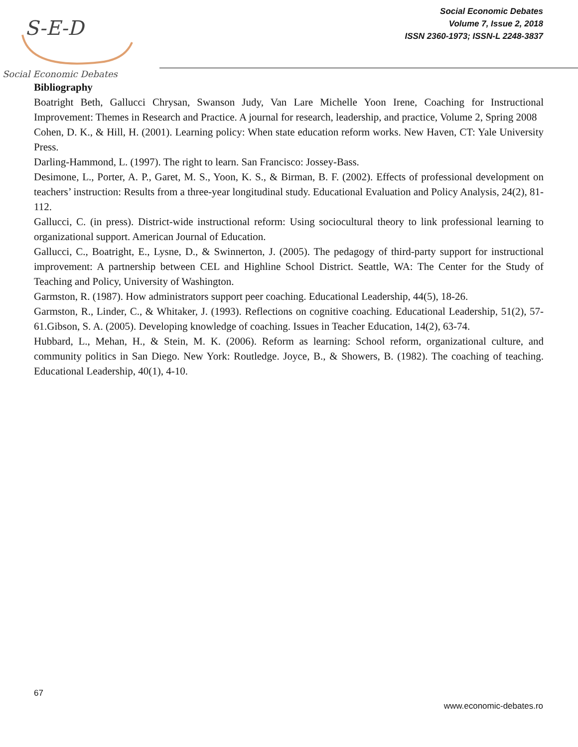S-E-D
Social Economic Debates
Social Economic Debates
Volume 7, Issue 2, 2018
ISSN 2360-1973; ISSN-L 2248-3837
Bibliography
Boatright Beth, Gallucci Chrysan, Swanson Judy, Van Lare Michelle Yoon Irene, Coaching for Instructional Improvement: Themes in Research and Practice. A journal for research, leadership, and practice, Volume 2, Spring 2008
Cohen, D. K., & Hill, H. (2001). Learning policy: When state education reform works. New Haven, CT: Yale University Press.
Darling-Hammond, L. (1997). The right to learn. San Francisco: Jossey-Bass.
Desimone, L., Porter, A. P., Garet, M. S., Yoon, K. S., & Birman, B. F. (2002). Effects of professional development on teachers’ instruction: Results from a three-year longitudinal study. Educational Evaluation and Policy Analysis, 24(2), 81-112.
Gallucci, C. (in press). District-wide instructional reform: Using sociocultural theory to link professional learning to organizational support. American Journal of Education.
Gallucci, C., Boatright, E., Lysne, D., & Swinnerton, J. (2005). The pedagogy of third-party support for instructional improvement: A partnership between CEL and Highline School District. Seattle, WA: The Center for the Study of Teaching and Policy, University of Washington.
Garmston, R. (1987). How administrators support peer coaching. Educational Leadership, 44(5), 18-26.
Garmston, R., Linder, C., & Whitaker, J. (1993). Reflections on cognitive coaching. Educational Leadership, 51(2), 57-61.Gibson, S. A. (2005). Developing knowledge of coaching. Issues in Teacher Education, 14(2), 63-74.
Hubbard, L., Mehan, H., & Stein, M. K. (2006). Reform as learning: School reform, organizational culture, and community politics in San Diego. New York: Routledge. Joyce, B., & Showers, B. (1982). The coaching of teaching. Educational Leadership, 40(1), 4-10.
67
www.economic-debates.ro